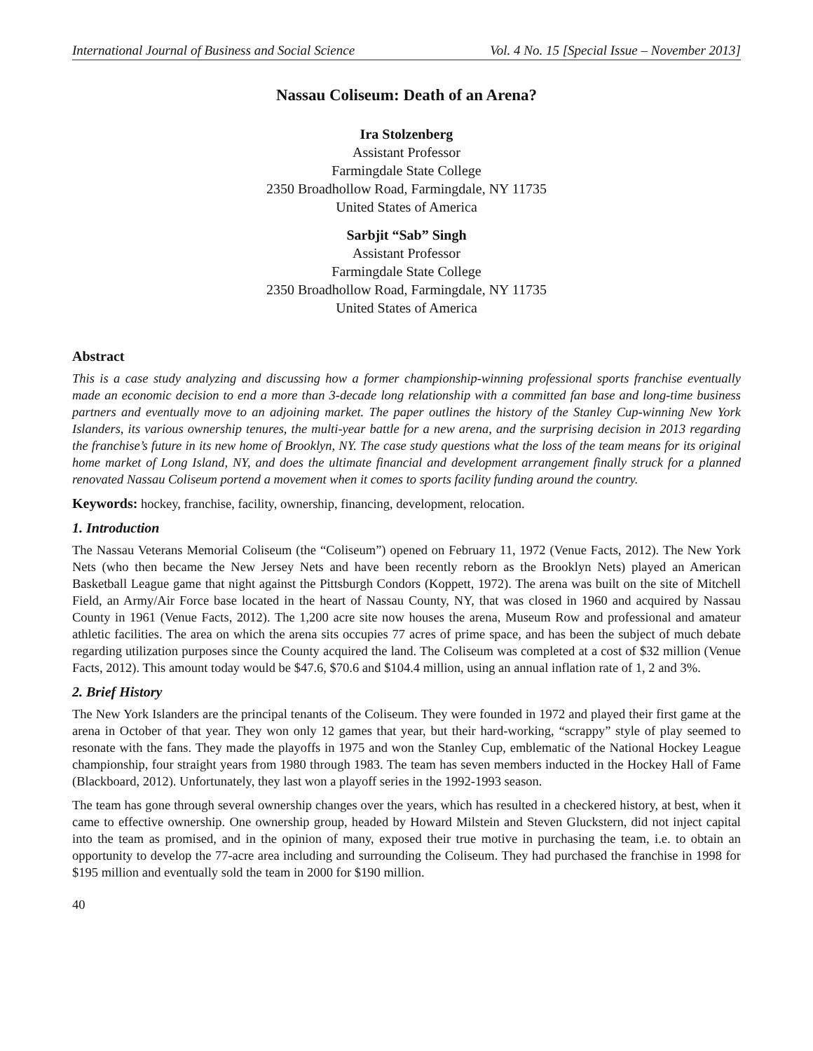International Journal of Business and Social Science Vol. 4 No. 15 [Special Issue – November 2013]
Nassau Coliseum: Death of an Arena?
Ira Stolzenberg
Assistant Professor
Farmingdale State College
2350 Broadhollow Road, Farmingdale, NY 11735
United States of America
Sarbjit “Sab” Singh
Assistant Professor
Farmingdale State College
2350 Broadhollow Road, Farmingdale, NY 11735
United States of America
Abstract
This is a case study analyzing and discussing how a former championship-winning professional sports franchise eventually made an economic decision to end a more than 3-decade long relationship with a committed fan base and long-time business partners and eventually move to an adjoining market. The paper outlines the history of the Stanley Cup-winning New York Islanders, its various ownership tenures, the multi-year battle for a new arena, and the surprising decision in 2013 regarding the franchise’s future in its new home of Brooklyn, NY. The case study questions what the loss of the team means for its original home market of Long Island, NY, and does the ultimate financial and development arrangement finally struck for a planned renovated Nassau Coliseum portend a movement when it comes to sports facility funding around the country.
Keywords: hockey, franchise, facility, ownership, financing, development, relocation.
1. Introduction
The Nassau Veterans Memorial Coliseum (the “Coliseum”) opened on February 11, 1972 (Venue Facts, 2012). The New York Nets (who then became the New Jersey Nets and have been recently reborn as the Brooklyn Nets) played an American Basketball League game that night against the Pittsburgh Condors (Koppett, 1972). The arena was built on the site of Mitchell Field, an Army/Air Force base located in the heart of Nassau County, NY, that was closed in 1960 and acquired by Nassau County in 1961 (Venue Facts, 2012). The 1,200 acre site now houses the arena, Museum Row and professional and amateur athletic facilities. The area on which the arena sits occupies 77 acres of prime space, and has been the subject of much debate regarding utilization purposes since the County acquired the land. The Coliseum was completed at a cost of $32 million (Venue Facts, 2012). This amount today would be $47.6, $70.6 and $104.4 million, using an annual inflation rate of 1, 2 and 3%.
2. Brief History
The New York Islanders are the principal tenants of the Coliseum. They were founded in 1972 and played their first game at the arena in October of that year. They won only 12 games that year, but their hard-working, “scrappy” style of play seemed to resonate with the fans. They made the playoffs in 1975 and won the Stanley Cup, emblematic of the National Hockey League championship, four straight years from 1980 through 1983. The team has seven members inducted in the Hockey Hall of Fame (Blackboard, 2012). Unfortunately, they last won a playoff series in the 1992-1993 season.
The team has gone through several ownership changes over the years, which has resulted in a checkered history, at best, when it came to effective ownership. One ownership group, headed by Howard Milstein and Steven Gluckstern, did not inject capital into the team as promised, and in the opinion of many, exposed their true motive in purchasing the team, i.e. to obtain an opportunity to develop the 77-acre area including and surrounding the Coliseum. They had purchased the franchise in 1998 for $195 million and eventually sold the team in 2000 for $190 million.
40